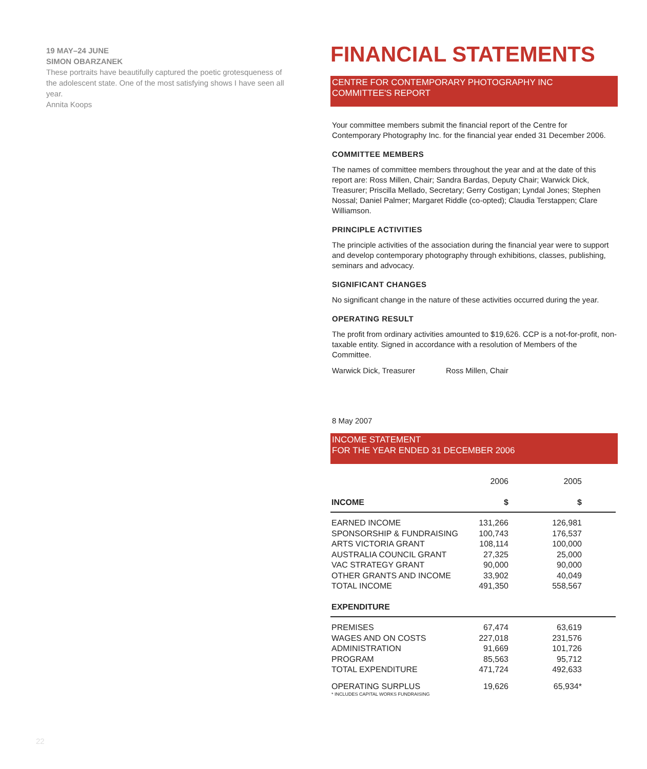19 MAY–24 JUNE
SIMON OBARZANEK
These portraits have beautifully captured the poetic grotesqueness of the adolescent state. One of the most satisfying shows I have seen all year.
Annita Koops
FINANCIAL STATEMENTS
CENTRE FOR CONTEMPORARY PHOTOGRAPHY INC
COMMITTEE'S REPORT
Your committee members submit the financial report of the Centre for Contemporary Photography Inc. for the financial year ended 31 December 2006.
COMMITTEE MEMBERS
The names of committee members throughout the year and at the date of this report are: Ross Millen, Chair; Sandra Bardas, Deputy Chair; Warwick Dick, Treasurer; Priscilla Mellado, Secretary; Gerry Costigan; Lyndal Jones; Stephen Nossal; Daniel Palmer; Margaret Riddle (co-opted); Claudia Terstappen; Clare Williamson.
PRINCIPLE ACTIVITIES
The principle activities of the association during the financial year were to support and develop contemporary photography through exhibitions, classes, publishing, seminars and advocacy.
SIGNIFICANT CHANGES
No significant change in the nature of these activities occurred during the year.
OPERATING RESULT
The profit from ordinary activities amounted to $19,626. CCP is a not-for-profit, non-taxable entity. Signed in accordance with a resolution of Members of the Committee.
Warwick Dick, Treasurer Ross Millen, Chair
8 May 2007
INCOME STATEMENT
FOR THE YEAR ENDED 31 DECEMBER 2006
| | 2006 | | 2005 | |
| INCOME | $ | | $ | |
| EARNED INCOME | 131,266 | | 126,981 | |
| SPONSORSHIP & FUNDRAISING | 100,743 | | 176,537 | |
| ARTS VICTORIA GRANT | 108,114 | | 100,000 | |
| AUSTRALIA COUNCIL GRANT | 27,325 | | 25,000 | |
| VAC STRATEGY GRANT | 90,000 | | 90,000 | |
| OTHER GRANTS AND INCOME | 33,902 | | 40,049 | |
| TOTAL INCOME | 491,350 | | 558,567 | |
| EXPENDITURE | | | | |
| PREMISES | 67,474 | | 63,619 | |
| WAGES AND ON COSTS | 227,018 | | 231,576 | |
| ADMINISTRATION | 91,669 | | 101,726 | |
| PROGRAM | 85,563 | | 95,712 | |
| TOTAL EXPENDITURE | 471,724 | | 492,633 | |
| OPERATING SURPLUS * INCLUDES CAPITAL WORKS FUNDRAISING | 19,626 | | 65,934* | |
22